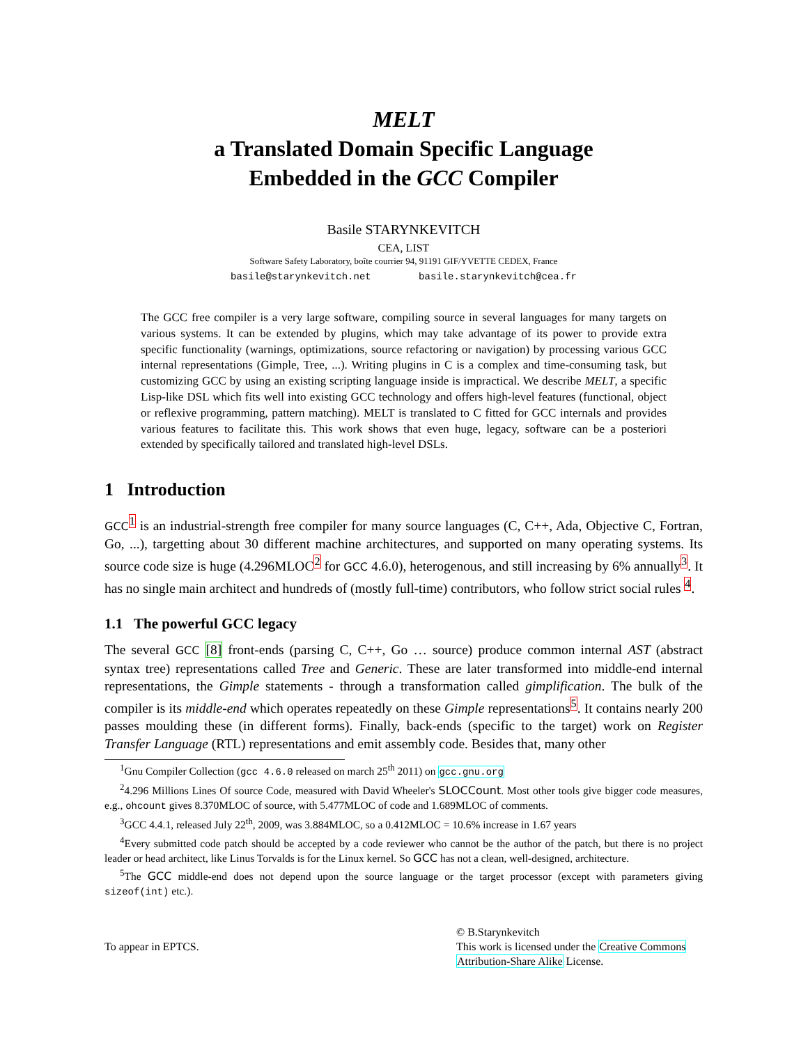MELT
a Translated Domain Specific Language
Embedded in the GCC Compiler
Basile STARYNKEVITCH
CEA, LIST
Software Safety Laboratory, boîte courrier 94, 91191 GIF/YVETTE CEDEX, France
basile@starynkevitch.net basile.starynkevitch@cea.fr
The GCC free compiler is a very large software, compiling source in several languages for many targets on various systems. It can be extended by plugins, which may take advantage of its power to provide extra specific functionality (warnings, optimizations, source refactoring or navigation) by processing various GCC internal representations (Gimple, Tree, ...). Writing plugins in C is a complex and time-consuming task, but customizing GCC by using an existing scripting language inside is impractical. We describe MELT, a specific Lisp-like DSL which fits well into existing GCC technology and offers high-level features (functional, object or reflexive programming, pattern matching). MELT is translated to C fitted for GCC internals and provides various features to facilitate this. This work shows that even huge, legacy, software can be a posteriori extended by specifically tailored and translated high-level DSLs.
1 Introduction
GCC<sup>1</sup> is an industrial-strength free compiler for many source languages (C, C++, Ada, Objective C, Fortran, Go, ...), targetting about 30 different machine architectures, and supported on many operating systems. Its source code size is huge (4.296MLOC<sup>2</sup> for GCC 4.6.0), heterogenous, and still increasing by 6% annually<sup>3</sup>. It has no single main architect and hundreds of (mostly full-time) contributors, who follow strict social rules <sup>4</sup>.
1.1 The powerful GCC legacy
The several GCC [8] front-ends (parsing C, C++, Go … source) produce common internal AST (abstract syntax tree) representations called Tree and Generic. These are later transformed into middle-end internal representations, the Gimple statements - through a transformation called gimplification. The bulk of the compiler is its middle-end which operates repeatedly on these Gimple representations<sup>5</sup>. It contains nearly 200 passes moulding these (in different forms). Finally, back-ends (specific to the target) work on Register Transfer Language (RTL) representations and emit assembly code. Besides that, many other
<sup>1</sup> Gnu Compiler Collection (gcc 4.6.0 released on march 25<sup>th</sup> 2011) on gcc.gnu.org
<sup>2</sup> 4.296 Millions Lines Of source Code, measured with David Wheeler's SLOCCount. Most other tools give bigger code measures, e.g., ohcount gives 8.370MLOC of source, with 5.477MLOC of code and 1.689MLOC of comments.
<sup>3</sup> GCC 4.4.1, released July 22<sup>th</sup>, 2009, was 3.884MLOC, so a 0.412MLOC = 10.6% increase in 1.67 years
<sup>4</sup> Every submitted code patch should be accepted by a code reviewer who cannot be the author of the patch, but there is no project leader or head architect, like Linus Torvalds is for the Linux kernel. So GCC has not a clean, well-designed, architecture.
<sup>5</sup> The GCC middle-end does not depend upon the source language or the target processor (except with parameters giving sizeof(int) etc.).
To appear in EPTCS.
© B.Starynkevitch
This work is licensed under the Creative Commons Attribution-Share Alike License.